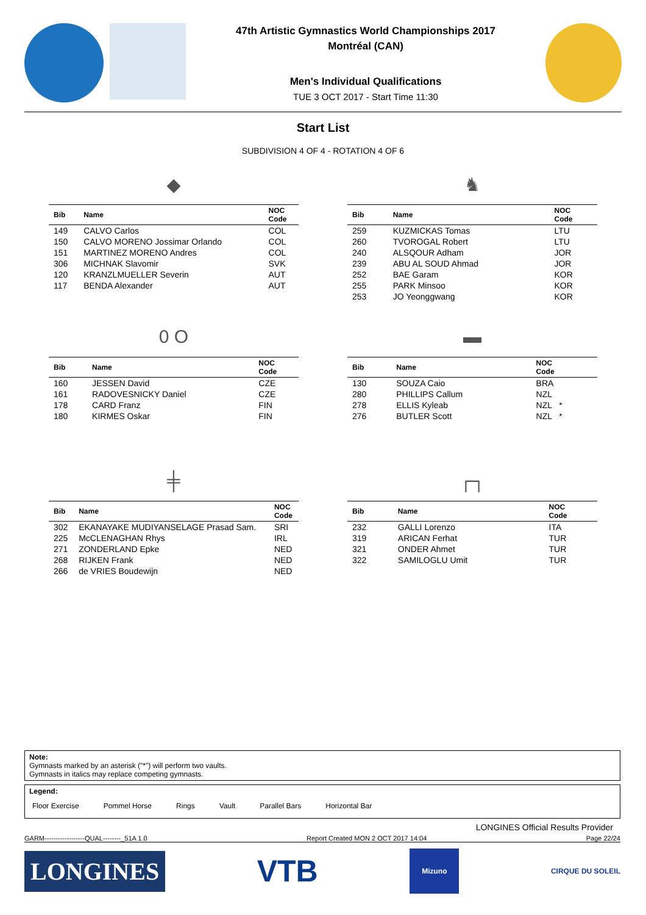47th Artistic Gymnastics World Championships 2017
Montréal (CAN)
Men's Individual Qualifications
TUE 3 OCT 2017 - Start Time 11:30
Start List
SUBDIVISION 4 OF 4 - ROTATION 4 OF 6
◆
| Bib | Name | NOC Code |
| --- | --- | --- |
| 149 | CALVO Carlos | COL |
| 150 | CALVO MORENO Jossimar Orlando | COL |
| 151 | MARTINEZ MORENO Andres | COL |
| 306 | MICHNAK Slavomir | SVK |
| 120 | KRANZLMUELLER Severin | AUT |
| 117 | BENDA Alexander | AUT |
♞
| Bib | Name | NOC Code |
| --- | --- | --- |
| 259 | KUZMICKAS Tomas | LTU |
| 260 | TVOROGAL Robert | LTU |
| 240 | ALSQOUR Adham | JOR |
| 239 | ABU AL SOUD Ahmad | JOR |
| 252 | BAE Garam | KOR |
| 255 | PARK Minsoo | KOR |
| 253 | JO Yeonggwang | KOR |
0 O
| Bib | Name | NOC Code |
| --- | --- | --- |
| 160 | JESSEN David | CZE |
| 161 | RADOVESNICKY Daniel | CZE |
| 178 | CARD Franz | FIN |
| 180 | KIRMES Oskar | FIN |
▬
| Bib | Name | NOC Code |
| --- | --- | --- |
| 130 | SOUZA Caio | BRA |
| 280 | PHILLIPS Callum | NZL |
| 278 | ELLIS Kyleab | NZL * |
| 276 | BUTLER Scott | NZL * |
╪
| Bib | Name | NOC Code |
| --- | --- | --- |
| 302 | EKANAYAKE MUDIYANSELAGE Prasad Sam. | SRI |
| 225 | McCLENAGHAN Rhys | IRL |
| 271 | ZONDERLAND Epke | NED |
| 268 | RIJKEN Frank | NED |
| 266 | de VRIES Boudewijn | NED |
┌┐
| Bib | Name | NOC Code |
| --- | --- | --- |
| 232 | GALLI Lorenzo | ITA |
| 319 | ARICAN Ferhat | TUR |
| 321 | ONDER Ahmet | TUR |
| 322 | SAMILOGLU Umit | TUR |
Note:
Gymnasts marked by an asterisk ("*") will perform two vaults.
Gymnasts in italics may replace competing gymnasts.
Legend:
Floor Exercise Pommel Horse Rings Vault Parallel Bars Horizontal Bar
LONGINES Official Results Provider
GARM------------------QUAL--------_51A 1.0 Report Created MON 2 OCT 2017 14:04 Page 22/24
LONGINES
VTB
Mizuno
CIRQUE DU SOLEIL